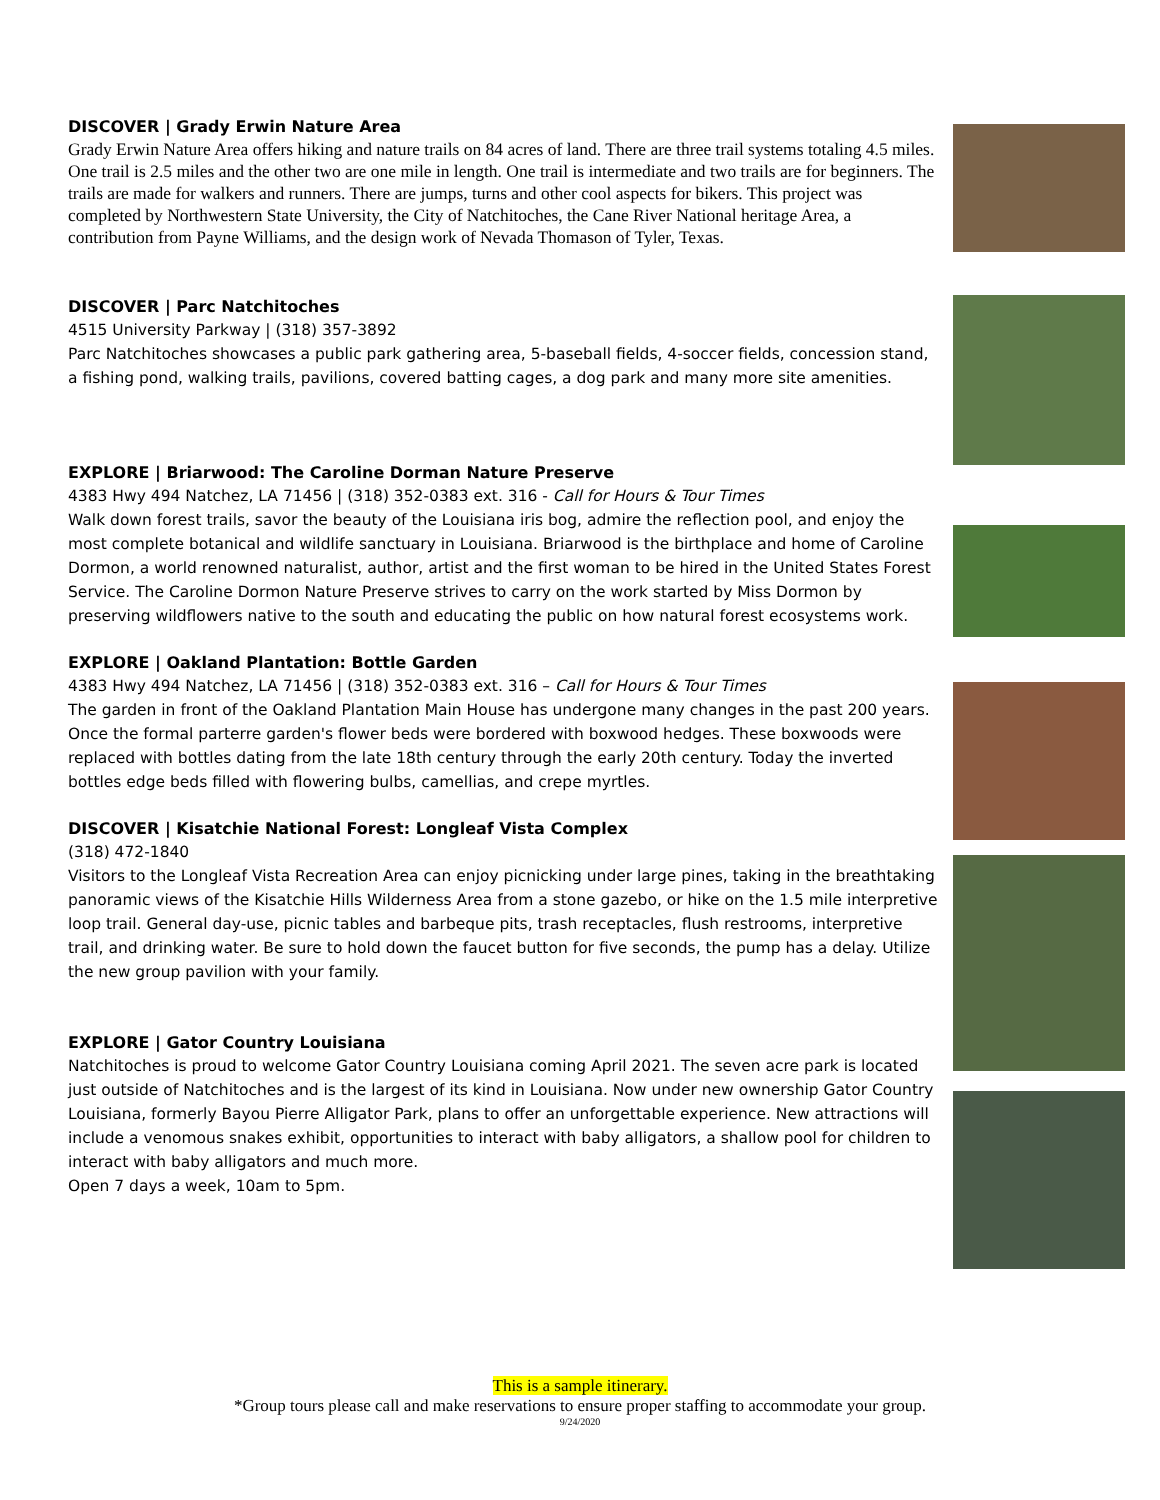DISCOVER | Grady Erwin Nature Area
Grady Erwin Nature Area offers hiking and nature trails on 84 acres of land. There are three trail systems totaling 4.5 miles. One trail is 2.5 miles and the other two are one mile in length. One trail is intermediate and two trails are for beginners. The trails are made for walkers and runners. There are jumps, turns and other cool aspects for bikers. This project was completed by Northwestern State University, the City of Natchitoches, the Cane River National heritage Area, a contribution from Payne Williams, and the design work of Nevada Thomason of Tyler, Texas.
DISCOVER | Parc Natchitoches
4515 University Parkway | (318) 357-3892
Parc Natchitoches showcases a public park gathering area, 5-baseball fields, 4-soccer fields, concession stand, a fishing pond, walking trails, pavilions, covered batting cages, a dog park and many more site amenities.
EXPLORE | Briarwood: The Caroline Dorman Nature Preserve
4383 Hwy 494 Natchez, LA 71456 | (318) 352-0383 ext. 316 - Call for Hours & Tour Times
Walk down forest trails, savor the beauty of the Louisiana iris bog, admire the reflection pool, and enjoy the most complete botanical and wildlife sanctuary in Louisiana. Briarwood is the birthplace and home of Caroline Dormon, a world renowned naturalist, author, artist and the first woman to be hired in the United States Forest Service. The Caroline Dormon Nature Preserve strives to carry on the work started by Miss Dormon by preserving wildflowers native to the south and educating the public on how natural forest ecosystems work.
EXPLORE | Oakland Plantation: Bottle Garden
4383 Hwy 494 Natchez, LA 71456 | (318) 352-0383 ext. 316 – Call for Hours & Tour Times
The garden in front of the Oakland Plantation Main House has undergone many changes in the past 200 years. Once the formal parterre garden's flower beds were bordered with boxwood hedges. These boxwoods were replaced with bottles dating from the late 18th century through the early 20th century. Today the inverted bottles edge beds filled with flowering bulbs, camellias, and crepe myrtles.
DISCOVER | Kisatchie National Forest: Longleaf Vista Complex
(318) 472-1840
Visitors to the Longleaf Vista Recreation Area can enjoy picnicking under large pines, taking in the breathtaking panoramic views of the Kisatchie Hills Wilderness Area from a stone gazebo, or hike on the 1.5 mile interpretive loop trail. General day-use, picnic tables and barbeque pits, trash receptacles, flush restrooms, interpretive trail, and drinking water. Be sure to hold down the faucet button for five seconds, the pump has a delay. Utilize the new group pavilion with your family.
EXPLORE | Gator Country Louisiana
Natchitoches is proud to welcome Gator Country Louisiana coming April 2021. The seven acre park is located just outside of Natchitoches and is the largest of its kind in Louisiana. Now under new ownership Gator Country Louisiana, formerly Bayou Pierre Alligator Park, plans to offer an unforgettable experience. New attractions will include a venomous snakes exhibit, opportunities to interact with baby alligators, a shallow pool for children to interact with baby alligators and much more.
Open 7 days a week, 10am to 5pm.
This is a sample itinerary.
*Group tours please call and make reservations to ensure proper staffing to accommodate your group.
9/24/2020